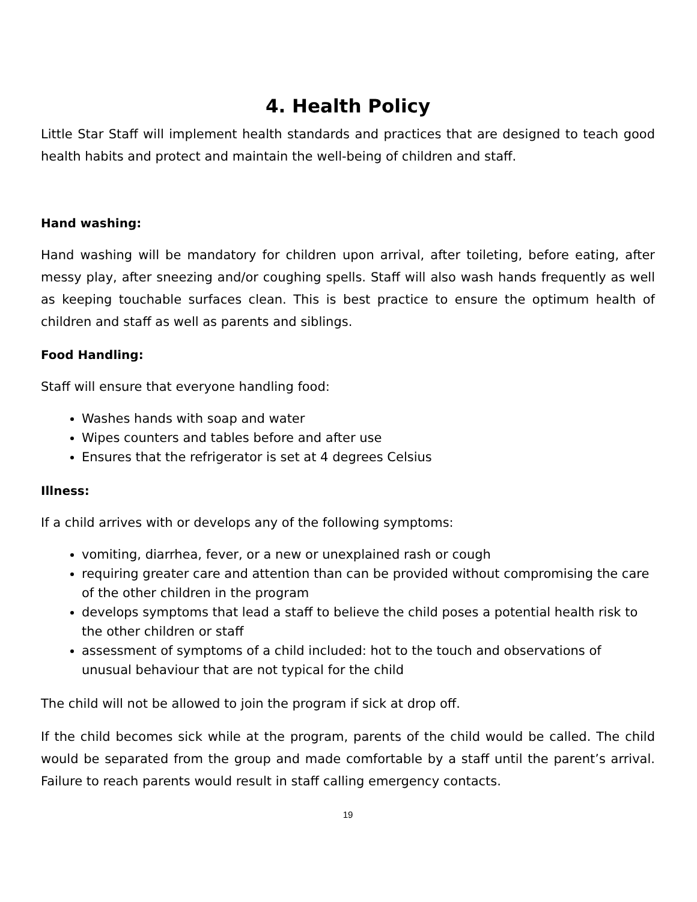4. Health Policy
Little Star Staff will implement health standards and practices that are designed to teach good health habits and protect and maintain the well-being of children and staff.
Hand washing:
Hand washing will be mandatory for children upon arrival, after toileting, before eating, after messy play, after sneezing and/or coughing spells. Staff will also wash hands frequently as well as keeping touchable surfaces clean. This is best practice to ensure the optimum health of children and staff as well as parents and siblings.
Food Handling:
Staff will ensure that everyone handling food:
Washes hands with soap and water
Wipes counters and tables before and after use
Ensures that the refrigerator is set at 4 degrees Celsius
Illness:
If a child arrives with or develops any of the following symptoms:
vomiting, diarrhea, fever, or a new or unexplained rash or cough
requiring greater care and attention than can be provided without compromising the care of the other children in the program
develops symptoms that lead a staff to believe the child poses a potential health risk to the other children or staff
assessment of symptoms of a child included: hot to the touch and observations of unusual behaviour that are not typical for the child
The child will not be allowed to join the program if sick at drop off.
If the child becomes sick while at the program, parents of the child would be called. The child would be separated from the group and made comfortable by a staff until the parent’s arrival. Failure to reach parents would result in staff calling emergency contacts.
19